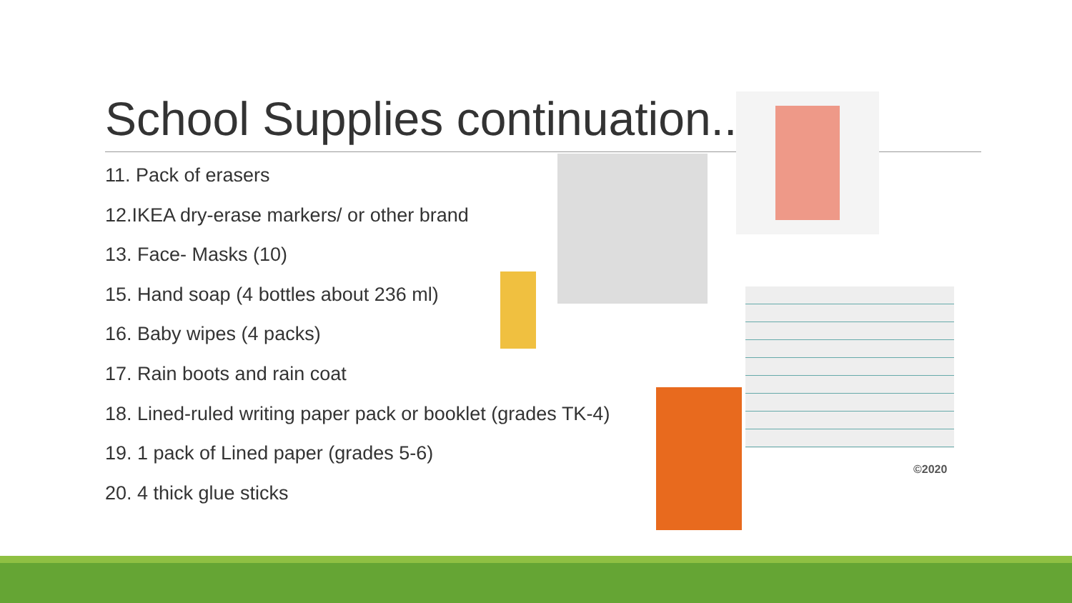School Supplies continuation..
11. Pack of erasers
12.IKEA dry-erase markers/ or other brand
13. Face- Masks (10)
15. Hand soap (4 bottles about 236 ml)
16. Baby wipes (4 packs)
17. Rain boots and rain coat
18. Lined-ruled writing paper pack or booklet (grades TK-4)
19. 1 pack of Lined paper (grades 5-6)
20. 4 thick glue sticks
©2020